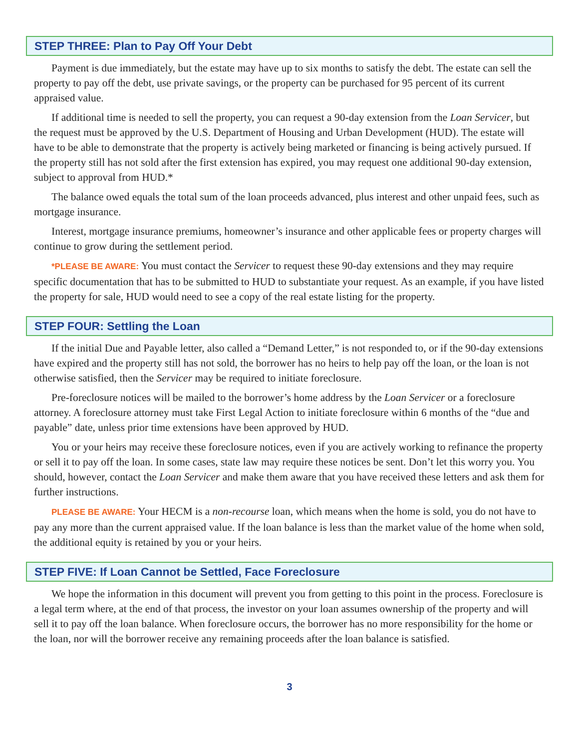STEP THREE: Plan to Pay Off Your Debt
Payment is due immediately, but the estate may have up to six months to satisfy the debt. The estate can sell the property to pay off the debt, use private savings, or the property can be purchased for 95 percent of its current appraised value.
If additional time is needed to sell the property, you can request a 90-day extension from the Loan Servicer, but the request must be approved by the U.S. Department of Housing and Urban Development (HUD). The estate will have to be able to demonstrate that the property is actively being marketed or financing is being actively pursued. If the property still has not sold after the first extension has expired, you may request one additional 90-day extension, subject to approval from HUD.*
The balance owed equals the total sum of the loan proceeds advanced, plus interest and other unpaid fees, such as mortgage insurance.
Interest, mortgage insurance premiums, homeowner’s insurance and other applicable fees or property charges will continue to grow during the settlement period.
*PLEASE BE AWARE: You must contact the Servicer to request these 90-day extensions and they may require specific documentation that has to be submitted to HUD to substantiate your request. As an example, if you have listed the property for sale, HUD would need to see a copy of the real estate listing for the property.
STEP FOUR: Settling the Loan
If the initial Due and Payable letter, also called a “Demand Letter,” is not responded to, or if the 90-day extensions have expired and the property still has not sold, the borrower has no heirs to help pay off the loan, or the loan is not otherwise satisfied, then the Servicer may be required to initiate foreclosure.
Pre-foreclosure notices will be mailed to the borrower’s home address by the Loan Servicer or a foreclosure attorney. A foreclosure attorney must take First Legal Action to initiate foreclosure within 6 months of the “due and payable” date, unless prior time extensions have been approved by HUD.
You or your heirs may receive these foreclosure notices, even if you are actively working to refinance the property or sell it to pay off the loan. In some cases, state law may require these notices be sent. Don’t let this worry you. You should, however, contact the Loan Servicer and make them aware that you have received these letters and ask them for further instructions.
PLEASE BE AWARE: Your HECM is a non-recourse loan, which means when the home is sold, you do not have to pay any more than the current appraised value. If the loan balance is less than the market value of the home when sold, the additional equity is retained by you or your heirs.
STEP FIVE: If Loan Cannot be Settled, Face Foreclosure
We hope the information in this document will prevent you from getting to this point in the process. Foreclosure is a legal term where, at the end of that process, the investor on your loan assumes ownership of the property and will sell it to pay off the loan balance. When foreclosure occurs, the borrower has no more responsibility for the home or the loan, nor will the borrower receive any remaining proceeds after the loan balance is satisfied.
3